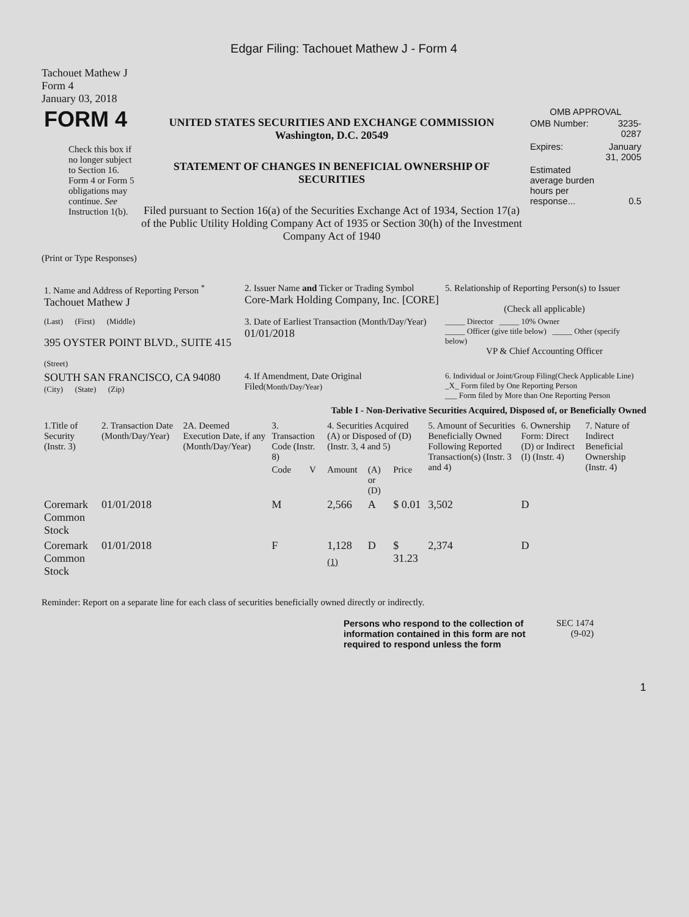Edgar Filing: Tachouet Mathew J - Form 4
Tachouet Mathew J
Form 4
January 03, 2018
| FORM 4 Check this box if no longer subject to Section 16. Form 4 or Form 5 obligations may continue. See Instruction 1(b). | UNITED STATES SECURITIES AND EXCHANGE COMMISSION Washington, D.C. 20549 STATEMENT OF CHANGES IN BENEFICIAL OWNERSHIP OF SECURITIES Filed pursuant to Section 16(a) of the Securities Exchange Act of 1934, Section 17(a) of the Public Utility Holding Company Act of 1935 or Section 30(h) of the Investment Company Act of 1940 | OMB APPROVAL / OMB Number: / 3235-0287 / / Expires: / January 31, 2005 / / Estimated average burden hours per response... / 0.5 / |
(Print or Type Responses)
| 1. Name and Address of Reporting Person <sup>*</sup> Tachouet Mathew J | 2. Issuer Name and Ticker or Trading Symbol Core-Mark Holding Company, Inc. [CORE] | 5. Relationship of Reporting Person(s) to Issuer (Check all applicable) |
| (Last) (First) (Middle) 395 OYSTER POINT BLVD., SUITE 415 (Street) | 3. Date of Earliest Transaction (Month/Day/Year) 01/01/2018 | _____ Director _____ 10% Owner _____ Officer (give title below) _____ Other (specify below) VP & Chief Accounting Officer |
| SOUTH SAN FRANCISCO, CA 94080 (City) (State) (Zip) | 4. If Amendment, Date Original Filed (Month/Day/Year) | 6. Individual or Joint/Group Filing(Check Applicable Line) _X_ Form filed by One Reporting Person ___ Form filed by More than One Reporting Person |
Table I - Non-Derivative Securities Acquired, Disposed of, or Beneficially Owned
| 1.Title of Security (Instr. 3) | 2. Transaction Date (Month/Day/Year) | 2A. Deemed Execution Date, if any (Month/Day/Year) | 3. Transaction Code (Instr. 8) | | 4. Securities Acquired (A) or Disposed of (D) (Instr. 3, 4 and 5) | | | 5. Amount of Securities Beneficially Owned Following Reported Transaction(s) (Instr. 3 and 4) | 6. Ownership Form: Direct (D) or Indirect (I) (Instr. 4) | 7. Nature of Indirect Beneficial Ownership (Instr. 4) |
| --- | --- | --- | --- | --- | --- | --- | --- | --- | --- | --- |
| | | | Code | V | Amount | (A) or (D) | Price | | | |
| Coremark Common Stock | 01/01/2018 | | M | | 2,566 | A | $ 0.01 | 3,502 | D | |
| Coremark Common Stock | 01/01/2018 | | F | | 1,128 <sub>(1)</sub> | D | $ 31.23 | 2,374 | D | |
Reminder: Report on a separate line for each class of securities beneficially owned directly or indirectly.
| Persons who respond to the collection of information contained in this form are not required to respond unless the form | SEC 1474 (9-02) |
1